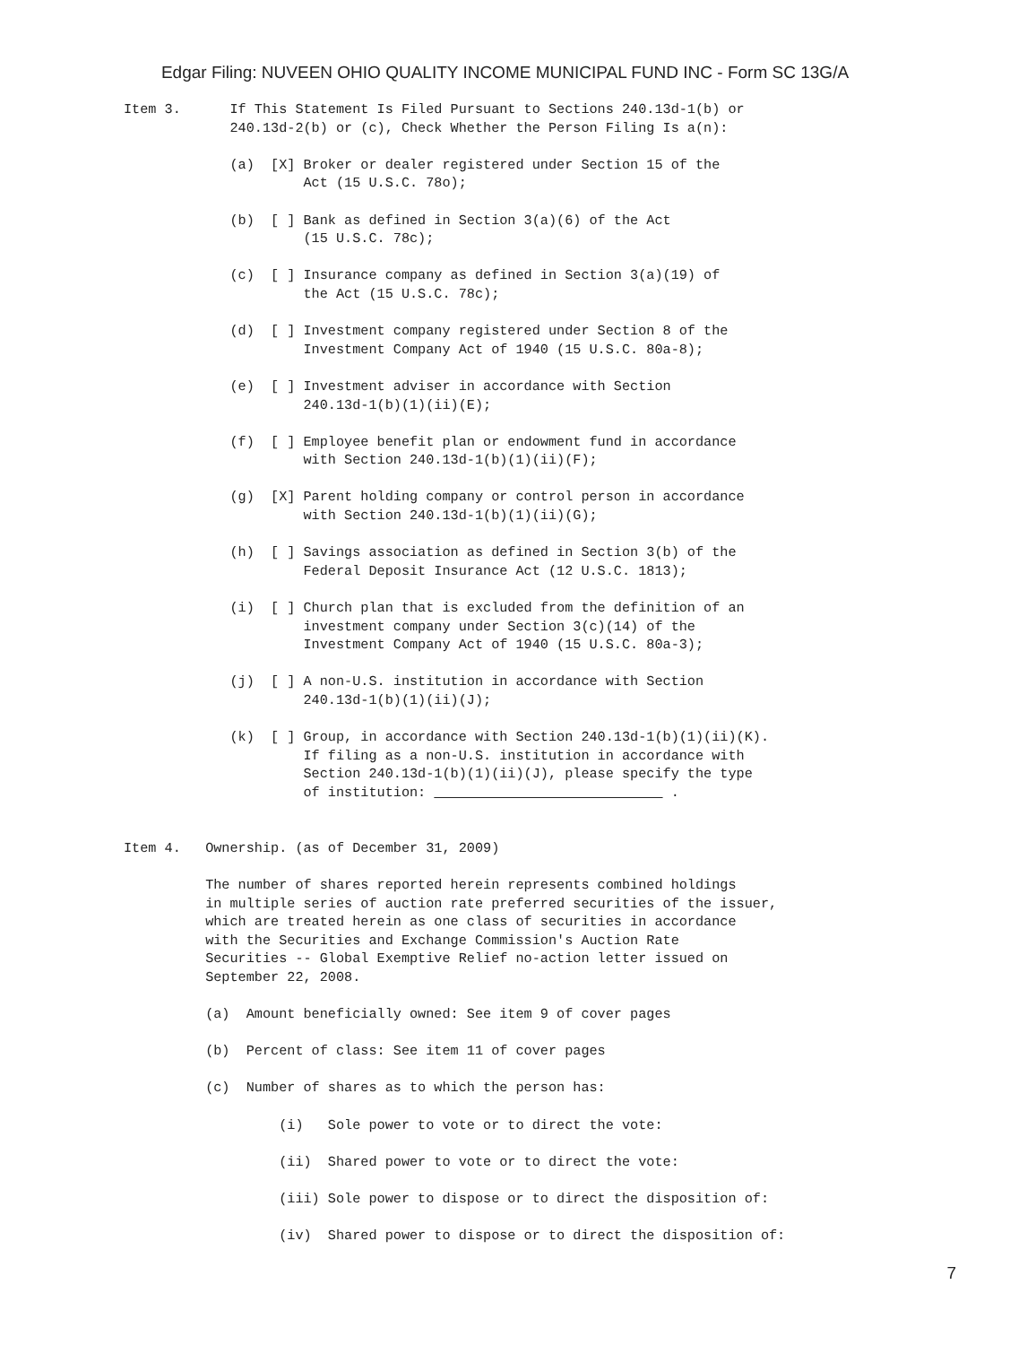Edgar Filing: NUVEEN OHIO QUALITY INCOME MUNICIPAL FUND INC - Form SC 13G/A
Item 3.      If This Statement Is Filed Pursuant to Sections 240.13d-1(b) or
             240.13d-2(b) or (c), Check Whether the Person Filing Is a(n):

             (a)  [X] Broker or dealer registered under Section 15 of the
                      Act (15 U.S.C. 78o);

             (b)  [ ] Bank as defined in Section 3(a)(6) of the Act
                      (15 U.S.C. 78c);

             (c)  [ ] Insurance company as defined in Section 3(a)(19) of
                      the Act (15 U.S.C. 78c);

             (d)  [ ] Investment company registered under Section 8 of the
                      Investment Company Act of 1940 (15 U.S.C. 80a-8);

             (e)  [ ] Investment adviser in accordance with Section
                      240.13d-1(b)(1)(ii)(E);

             (f)  [ ] Employee benefit plan or endowment fund in accordance
                      with Section 240.13d-1(b)(1)(ii)(F);

             (g)  [X] Parent holding company or control person in accordance
                      with Section 240.13d-1(b)(1)(ii)(G);

             (h)  [ ] Savings association as defined in Section 3(b) of the
                      Federal Deposit Insurance Act (12 U.S.C. 1813);

             (i)  [ ] Church plan that is excluded from the definition of an
                      investment company under Section 3(c)(14) of the
                      Investment Company Act of 1940 (15 U.S.C. 80a-3);

             (j)  [ ] A non-U.S. institution in accordance with Section
                      240.13d-1(b)(1)(ii)(J);

             (k)  [ ] Group, in accordance with Section 240.13d-1(b)(1)(ii)(K).
                      If filing as a non-U.S. institution in accordance with
                      Section 240.13d-1(b)(1)(ii)(J), please specify the type
                      of institution:                              .


Item 4.   Ownership. (as of December 31, 2009)

          The number of shares reported herein represents combined holdings
          in multiple series of auction rate preferred securities of the issuer,
          which are treated herein as one class of securities in accordance
          with the Securities and Exchange Commission's Auction Rate
          Securities -- Global Exemptive Relief no-action letter issued on
          September 22, 2008.

          (a)  Amount beneficially owned: See item 9 of cover pages

          (b)  Percent of class: See item 11 of cover pages

          (c)  Number of shares as to which the person has:

                   (i)   Sole power to vote or to direct the vote:

                   (ii)  Shared power to vote or to direct the vote:

                   (iii) Sole power to dispose or to direct the disposition of:

                   (iv)  Shared power to dispose or to direct the disposition of:
7